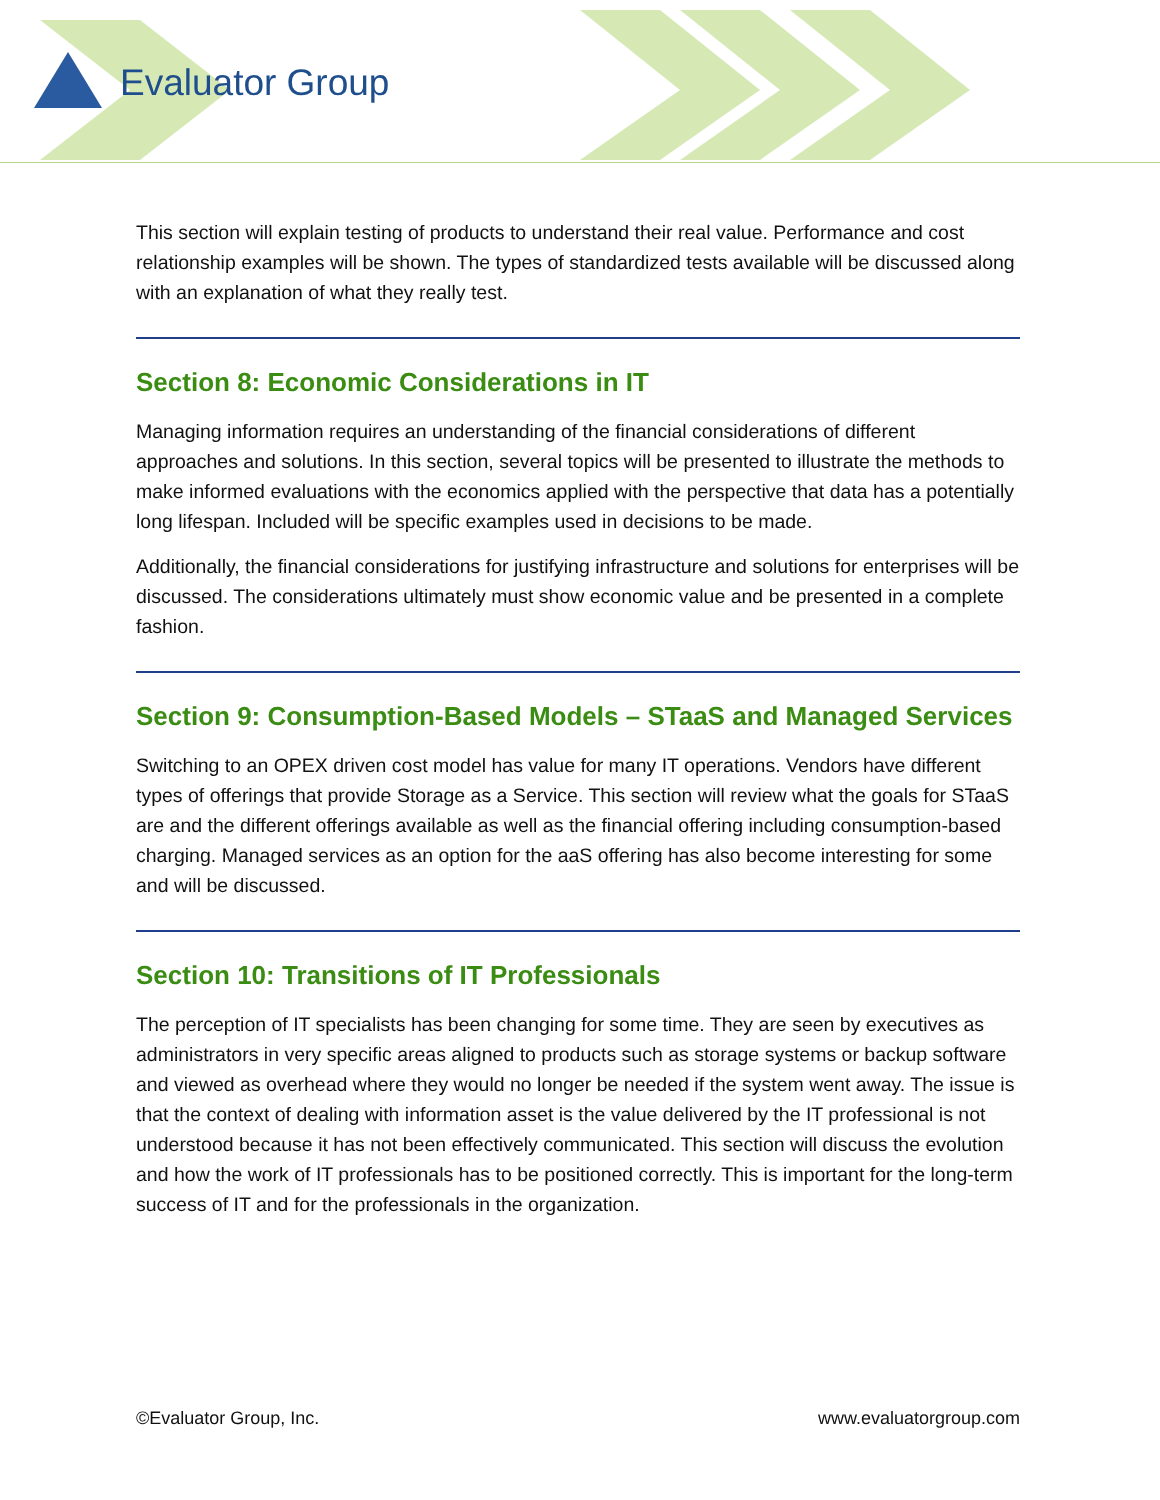Evaluator Group
This section will explain testing of products to understand their real value. Performance and cost relationship examples will be shown. The types of standardized tests available will be discussed along with an explanation of what they really test.
Section 8: Economic Considerations in IT
Managing information requires an understanding of the financial considerations of different approaches and solutions. In this section, several topics will be presented to illustrate the methods to make informed evaluations with the economics applied with the perspective that data has a potentially long lifespan. Included will be specific examples used in decisions to be made.
Additionally, the financial considerations for justifying infrastructure and solutions for enterprises will be discussed. The considerations ultimately must show economic value and be presented in a complete fashion.
Section 9: Consumption-Based Models – STaaS and Managed Services
Switching to an OPEX driven cost model has value for many IT operations. Vendors have different types of offerings that provide Storage as a Service. This section will review what the goals for STaaS are and the different offerings available as well as the financial offering including consumption-based charging. Managed services as an option for the aaS offering has also become interesting for some and will be discussed.
Section 10: Transitions of IT Professionals
The perception of IT specialists has been changing for some time. They are seen by executives as administrators in very specific areas aligned to products such as storage systems or backup software and viewed as overhead where they would no longer be needed if the system went away. The issue is that the context of dealing with information asset is the value delivered by the IT professional is not understood because it has not been effectively communicated. This section will discuss the evolution and how the work of IT professionals has to be positioned correctly. This is important for the long-term success of IT and for the professionals in the organization.
©Evaluator Group, Inc. www.evaluatorgroup.com